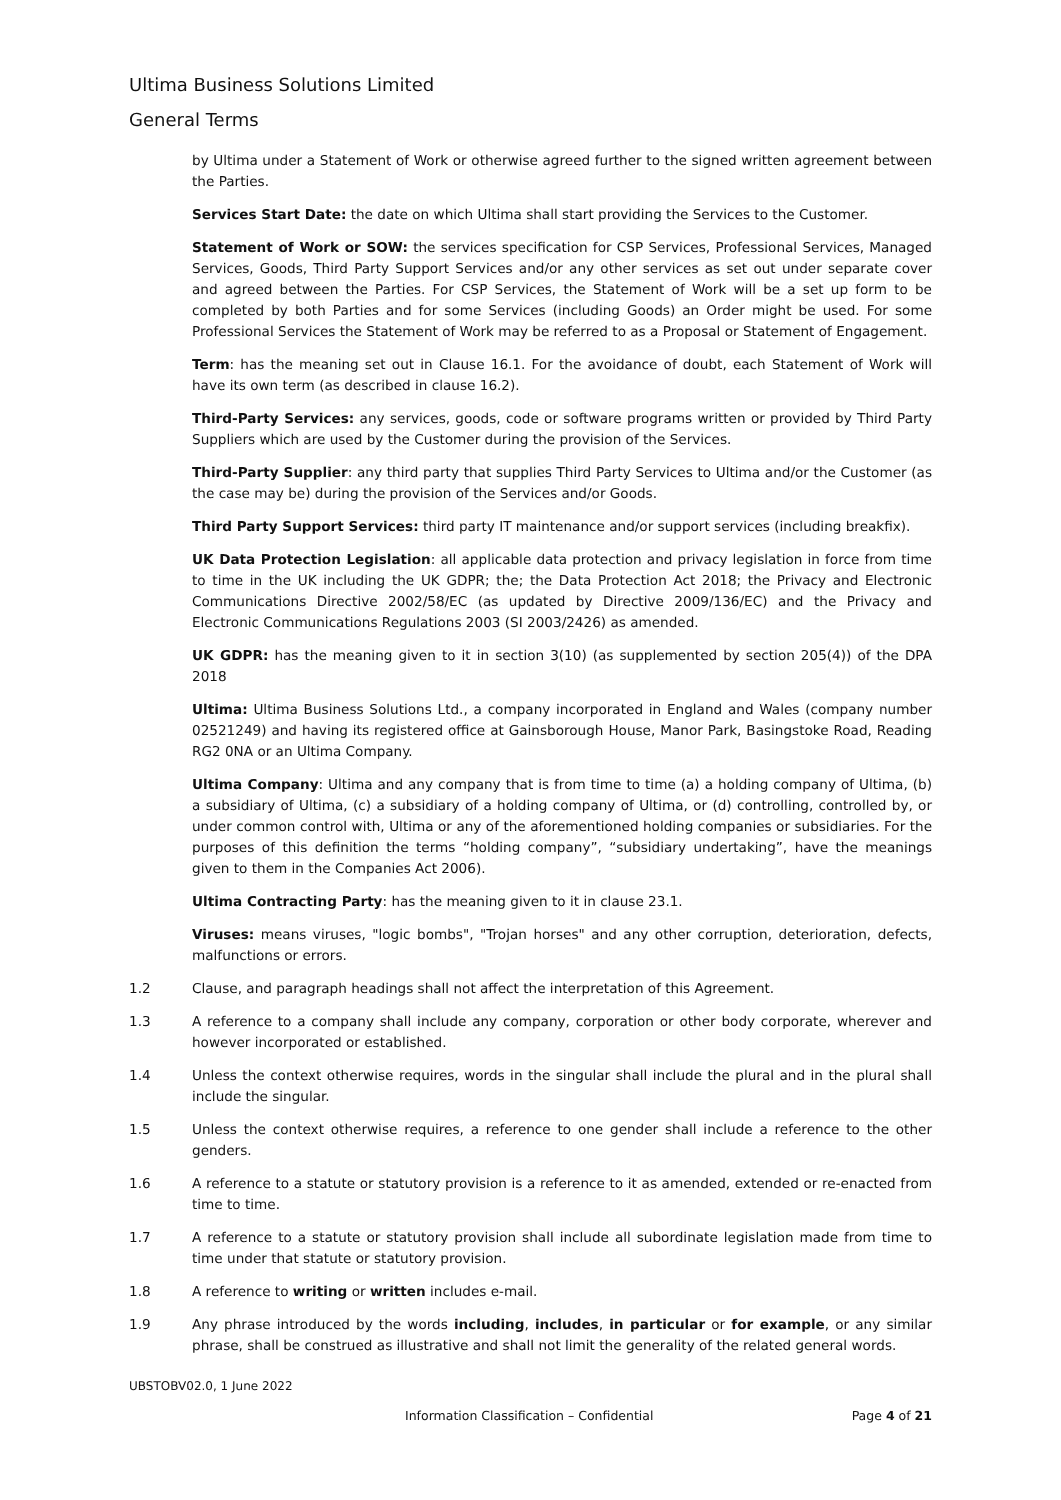Ultima Business Solutions Limited
General Terms
by Ultima under a Statement of Work or otherwise agreed further to the signed written agreement between the Parties.
Services Start Date: the date on which Ultima shall start providing the Services to the Customer.
Statement of Work or SOW: the services specification for CSP Services, Professional Services, Managed Services, Goods, Third Party Support Services and/or any other services as set out under separate cover and agreed between the Parties. For CSP Services, the Statement of Work will be a set up form to be completed by both Parties and for some Services (including Goods) an Order might be used. For some Professional Services the Statement of Work may be referred to as a Proposal or Statement of Engagement.
Term: has the meaning set out in Clause 16.1. For the avoidance of doubt, each Statement of Work will have its own term (as described in clause 16.2).
Third-Party Services: any services, goods, code or software programs written or provided by Third Party Suppliers which are used by the Customer during the provision of the Services.
Third-Party Supplier: any third party that supplies Third Party Services to Ultima and/or the Customer (as the case may be) during the provision of the Services and/or Goods.
Third Party Support Services: third party IT maintenance and/or support services (including breakfix).
UK Data Protection Legislation: all applicable data protection and privacy legislation in force from time to time in the UK including the UK GDPR; the; the Data Protection Act 2018; the Privacy and Electronic Communications Directive 2002/58/EC (as updated by Directive 2009/136/EC) and the Privacy and Electronic Communications Regulations 2003 (SI 2003/2426) as amended.
UK GDPR: has the meaning given to it in section 3(10) (as supplemented by section 205(4)) of the DPA 2018
Ultima: Ultima Business Solutions Ltd., a company incorporated in England and Wales (company number 02521249) and having its registered office at Gainsborough House, Manor Park, Basingstoke Road, Reading RG2 0NA or an Ultima Company.
Ultima Company: Ultima and any company that is from time to time (a) a holding company of Ultima, (b) a subsidiary of Ultima, (c) a subsidiary of a holding company of Ultima, or (d) controlling, controlled by, or under common control with, Ultima or any of the aforementioned holding companies or subsidiaries. For the purposes of this definition the terms “holding company”, “subsidiary undertaking”, have the meanings given to them in the Companies Act 2006).
Ultima Contracting Party: has the meaning given to it in clause 23.1.
Viruses: means viruses, "logic bombs", "Trojan horses" and any other corruption, deterioration, defects, malfunctions or errors.
1.2 Clause, and paragraph headings shall not affect the interpretation of this Agreement.
1.3 A reference to a company shall include any company, corporation or other body corporate, wherever and however incorporated or established.
1.4 Unless the context otherwise requires, words in the singular shall include the plural and in the plural shall include the singular.
1.5 Unless the context otherwise requires, a reference to one gender shall include a reference to the other genders.
1.6 A reference to a statute or statutory provision is a reference to it as amended, extended or re-enacted from time to time.
1.7 A reference to a statute or statutory provision shall include all subordinate legislation made from time to time under that statute or statutory provision.
1.8 A reference to writing or written includes e-mail.
1.9 Any phrase introduced by the words including, includes, in particular or for example, or any similar phrase, shall be construed as illustrative and shall not limit the generality of the related general words.
UBSTOBV02.0, 1 June 2022
Information Classification – Confidential Page 4 of 21